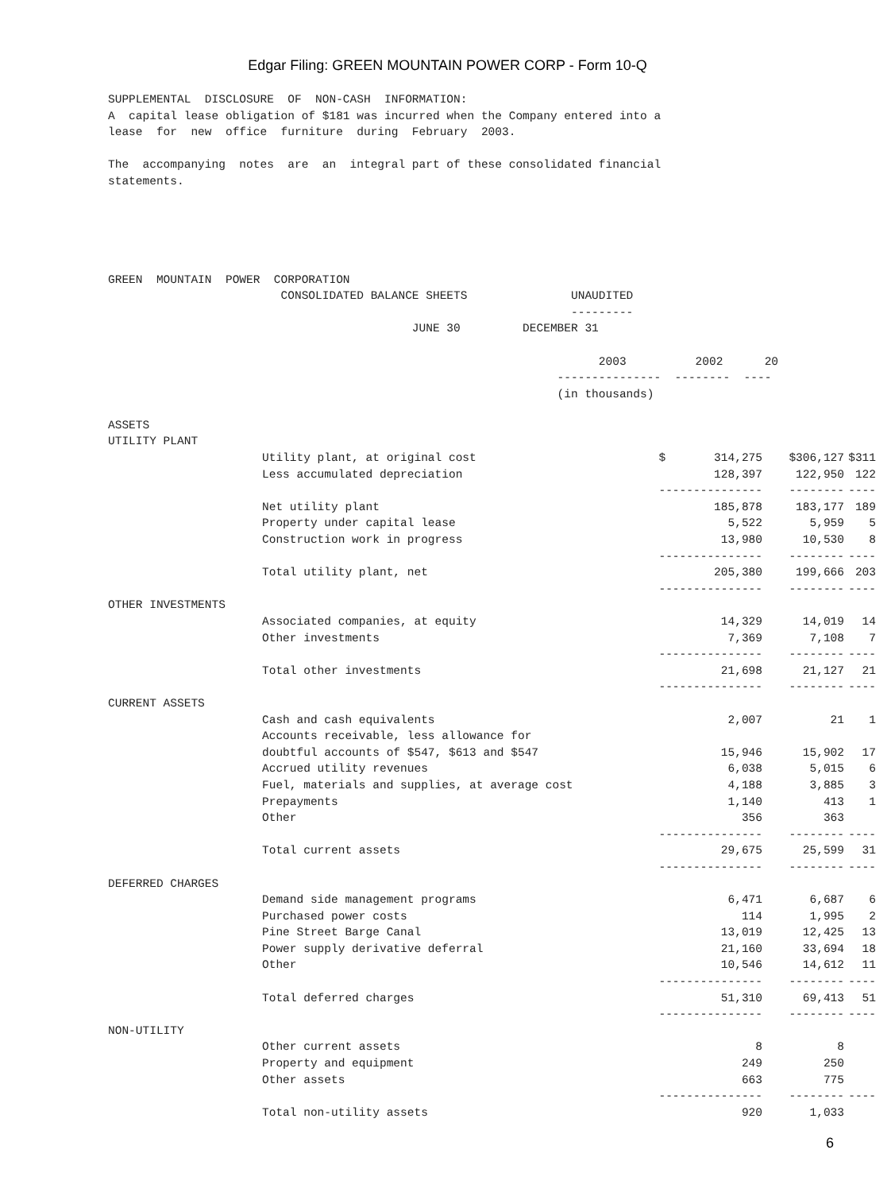Edgar Filing: GREEN MOUNTAIN POWER CORP - Form 10-Q
SUPPLEMENTAL  DISCLOSURE  OF  NON-CASH  INFORMATION:
A  capital lease obligation of $181 was incurred when the Company entered into a
lease  for  new  office  furniture  during  February  2003.

The  accompanying  notes  are  an  integral part of these consolidated financial
statements.





GREEN  MOUNTAIN  POWER  CORPORATION
                         CONSOLIDATED BALANCE SHEETS               UNAUDITED
                                                                   ---------
                                            JUNE 30         DECEMBER 31

                                                                       2003          2002      20
                                                                 ---------------  --------  ----
                                                                 (in thousands)
| ASSETS | | | | |
| UTILITY PLANT | | | | |
| | Utility plant, at original cost | $ 314,275 | $306,127 | $311 |
| | Less accumulated depreciation | 128,397 | 122,950 | 122 |
| | | --------------- | -------- | ---- |
| | Net utility plant | 185,878 | 183,177 | 189 |
| | Property under capital lease | 5,522 | 5,959 | 5 |
| | Construction work in progress | 13,980 | 10,530 | 8 |
| | | --------------- | -------- | ---- |
| | Total utility plant, net | 205,380 | 199,666 | 203 |
| | | --------------- | -------- | ---- |
| OTHER INVESTMENTS | | | | |
| | Associated companies, at equity | 14,329 | 14,019 | 14 |
| | Other investments | 7,369 | 7,108 | 7 |
| | | --------------- | -------- | ---- |
| | Total other investments | 21,698 | 21,127 | 21 |
| | | --------------- | -------- | ---- |
| CURRENT ASSETS | | | | |
| | Cash and cash equivalents | 2,007 | 21 | 1 |
| | Accounts receivable, less allowance for | | | |
| | doubtful accounts of $547, $613 and $547 | 15,946 | 15,902 | 17 |
| | Accrued utility revenues | 6,038 | 5,015 | 6 |
| | Fuel, materials and supplies, at average cost | 4,188 | 3,885 | 3 |
| | Prepayments | 1,140 | 413 | 1 |
| | Other | 356 | 363 | |
| | | --------------- | -------- | ---- |
| | Total current assets | 29,675 | 25,599 | 31 |
| | | --------------- | -------- | ---- |
| DEFERRED CHARGES | | | | |
| | Demand side management programs | 6,471 | 6,687 | 6 |
| | Purchased power costs | 114 | 1,995 | 2 |
| | Pine Street Barge Canal | 13,019 | 12,425 | 13 |
| | Power supply derivative deferral | 21,160 | 33,694 | 18 |
| | Other | 10,546 | 14,612 | 11 |
| | | --------------- | -------- | ---- |
| | Total deferred charges | 51,310 | 69,413 | 51 |
| | | --------------- | -------- | ---- |
| NON-UTILITY | | | | |
| | Other current assets | 8 | 8 | |
| | Property and equipment | 249 | 250 | |
| | Other assets | 663 | 775 | |
| | | --------------- | -------- | ---- |
| | Total non-utility assets | 920 | 1,033 | |
6